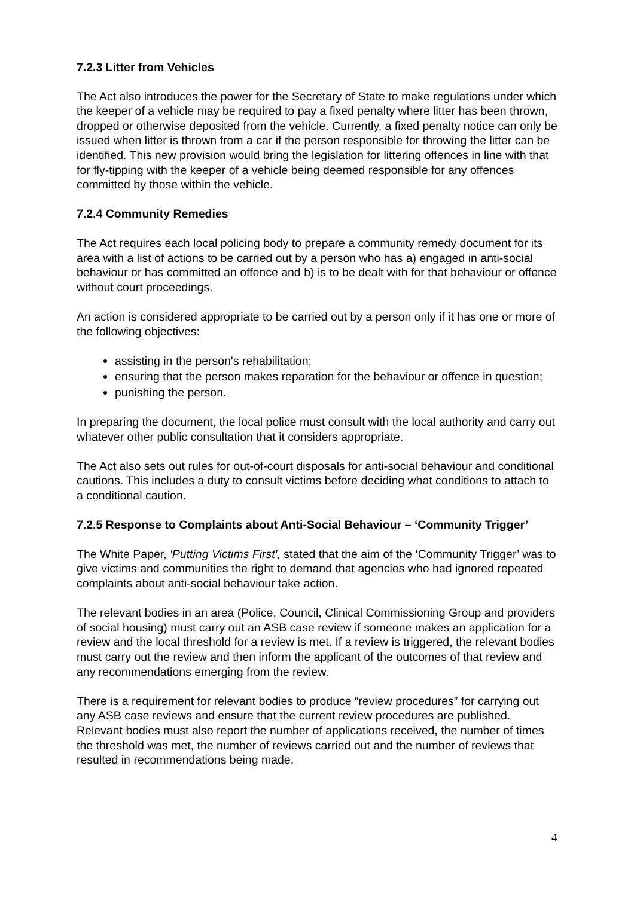7.2.3 Litter from Vehicles
The Act also introduces the power for the Secretary of State to make regulations under which the keeper of a vehicle may be required to pay a fixed penalty where litter has been thrown, dropped or otherwise deposited from the vehicle. Currently, a fixed penalty notice can only be issued when litter is thrown from a car if the person responsible for throwing the litter can be identified. This new provision would bring the legislation for littering offences in line with that for fly-tipping with the keeper of a vehicle being deemed responsible for any offences committed by those within the vehicle.
7.2.4 Community Remedies
The Act requires each local policing body to prepare a community remedy document for its area with a list of actions to be carried out by a person who has a) engaged in anti-social behaviour or has committed an offence and b) is to be dealt with for that behaviour or offence without court proceedings.
An action is considered appropriate to be carried out by a person only if it has one or more of the following objectives:
assisting in the person's rehabilitation;
ensuring that the person makes reparation for the behaviour or offence in question;
punishing the person.
In preparing the document, the local police must consult with the local authority and carry out whatever other public consultation that it considers appropriate.
The Act also sets out rules for out-of-court disposals for anti-social behaviour and conditional cautions. This includes a duty to consult victims before deciding what conditions to attach to a conditional caution.
7.2.5 Response to Complaints about Anti-Social Behaviour – ‘Community Trigger’
The White Paper, 'Putting Victims First', stated that the aim of the ‘Community Trigger’ was to give victims and communities the right to demand that agencies who had ignored repeated complaints about anti-social behaviour take action.
The relevant bodies in an area (Police, Council, Clinical Commissioning Group and providers of social housing) must carry out an ASB case review if someone makes an application for a review and the local threshold for a review is met. If a review is triggered, the relevant bodies must carry out the review and then inform the applicant of the outcomes of that review and any recommendations emerging from the review.
There is a requirement for relevant bodies to produce “review procedures” for carrying out any ASB case reviews and ensure that the current review procedures are published. Relevant bodies must also report the number of applications received, the number of times the threshold was met, the number of reviews carried out and the number of reviews that resulted in recommendations being made.
4